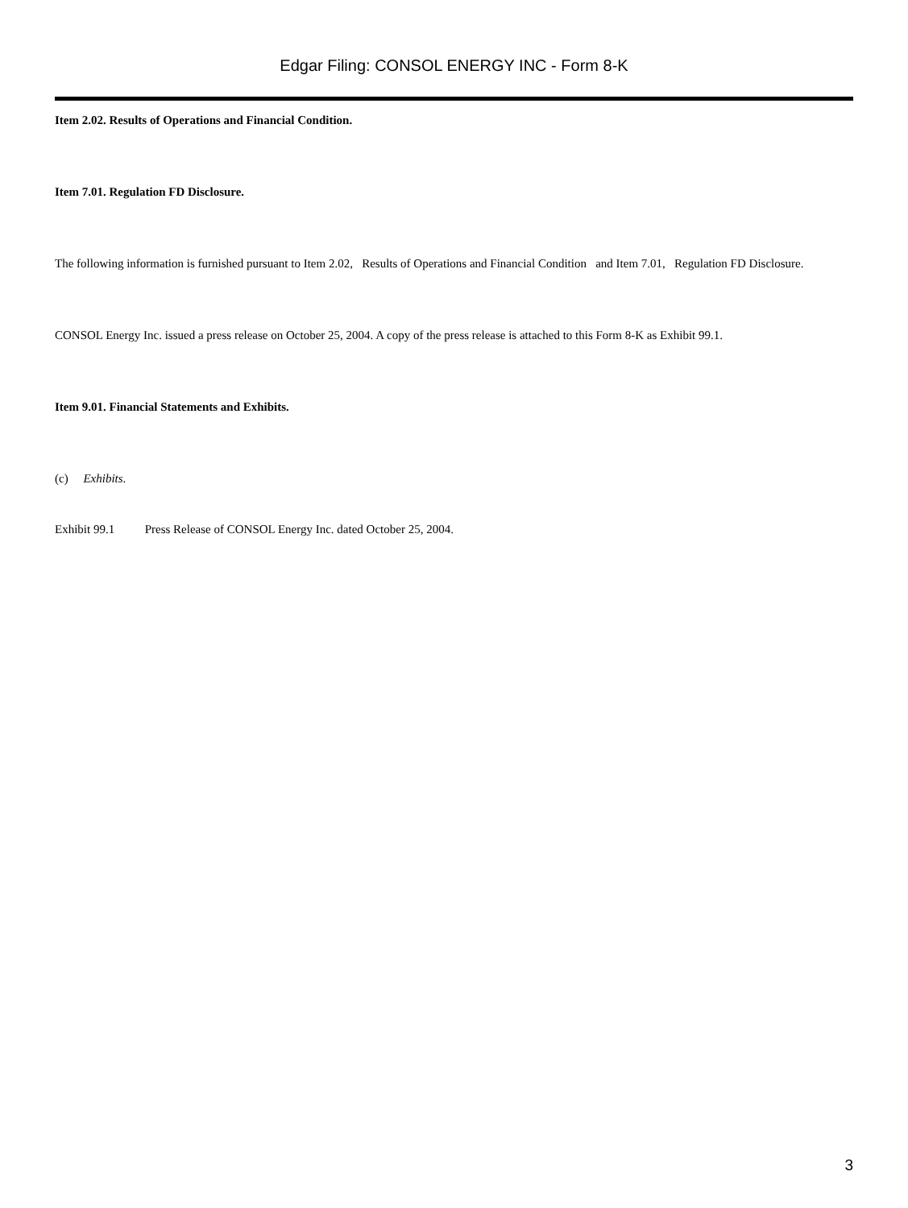Edgar Filing: CONSOL ENERGY INC - Form 8-K
Item 2.02. Results of Operations and Financial Condition.
Item 7.01. Regulation FD Disclosure.
The following information is furnished pursuant to Item 2.02, Results of Operations and Financial Condition and Item 7.01, Regulation FD Disclosure.
CONSOL Energy Inc. issued a press release on October 25, 2004. A copy of the press release is attached to this Form 8-K as Exhibit 99.1.
Item 9.01. Financial Statements and Exhibits.
(c) Exhibits.
Exhibit 99.1 Press Release of CONSOL Energy Inc. dated October 25, 2004.
3